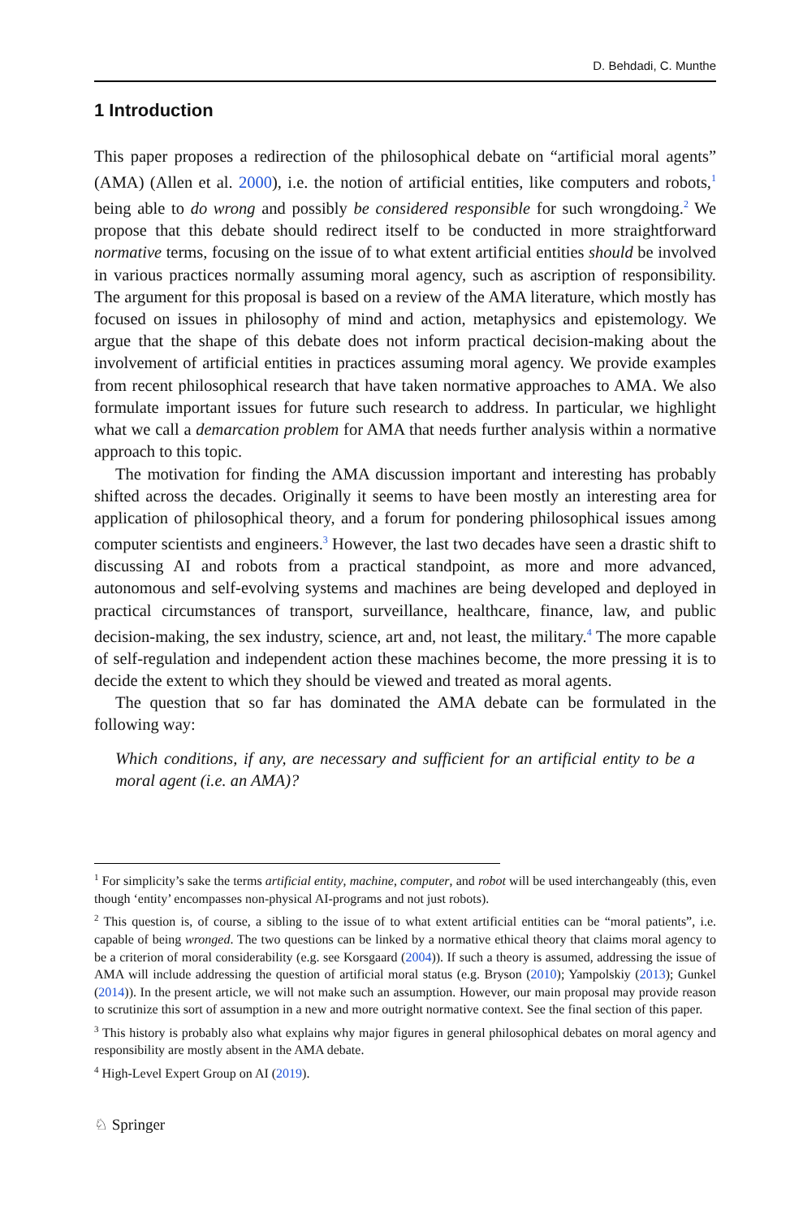D. Behdadi, C. Munthe
1 Introduction
This paper proposes a redirection of the philosophical debate on “artificial moral agents” (AMA) (Allen et al. 2000), i.e. the notion of artificial entities, like computers and robots,<sup>1</sup> being able to do wrong and possibly be considered responsible for such wrongdoing.<sup>2</sup> We propose that this debate should redirect itself to be conducted in more straightforward normative terms, focusing on the issue of to what extent artificial entities should be involved in various practices normally assuming moral agency, such as ascription of responsibility. The argument for this proposal is based on a review of the AMA literature, which mostly has focused on issues in philosophy of mind and action, metaphysics and epistemology. We argue that the shape of this debate does not inform practical decision-making about the involvement of artificial entities in practices assuming moral agency. We provide examples from recent philosophical research that have taken normative approaches to AMA. We also formulate important issues for future such research to address. In particular, we highlight what we call a demarcation problem for AMA that needs further analysis within a normative approach to this topic.
The motivation for finding the AMA discussion important and interesting has probably shifted across the decades. Originally it seems to have been mostly an interesting area for application of philosophical theory, and a forum for pondering philosophical issues among computer scientists and engineers.<sup>3</sup> However, the last two decades have seen a drastic shift to discussing AI and robots from a practical standpoint, as more and more advanced, autonomous and self-evolving systems and machines are being developed and deployed in practical circumstances of transport, surveillance, healthcare, finance, law, and public decision-making, the sex industry, science, art and, not least, the military.<sup>4</sup> The more capable of self-regulation and independent action these machines become, the more pressing it is to decide the extent to which they should be viewed and treated as moral agents.
The question that so far has dominated the AMA debate can be formulated in the following way:
Which conditions, if any, are necessary and sufficient for an artificial entity to be a moral agent (i.e. an AMA)?
<sup>1</sup> For simplicity’s sake the terms artificial entity, machine, computer, and robot will be used interchangeably (this, even though ‘entity’ encompasses non-physical AI-programs and not just robots).
<sup>2</sup> This question is, of course, a sibling to the issue of to what extent artificial entities can be “moral patients”, i.e. capable of being wronged. The two questions can be linked by a normative ethical theory that claims moral agency to be a criterion of moral considerability (e.g. see Korsgaard (2004)). If such a theory is assumed, addressing the issue of AMA will include addressing the question of artificial moral status (e.g. Bryson (2010); Yampolskiy (2013); Gunkel (2014)). In the present article, we will not make such an assumption. However, our main proposal may provide reason to scrutinize this sort of assumption in a new and more outright normative context. See the final section of this paper.
<sup>3</sup> This history is probably also what explains why major figures in general philosophical debates on moral agency and responsibility are mostly absent in the AMA debate.
<sup>4</sup> High-Level Expert Group on AI (2019).
♘ Springer